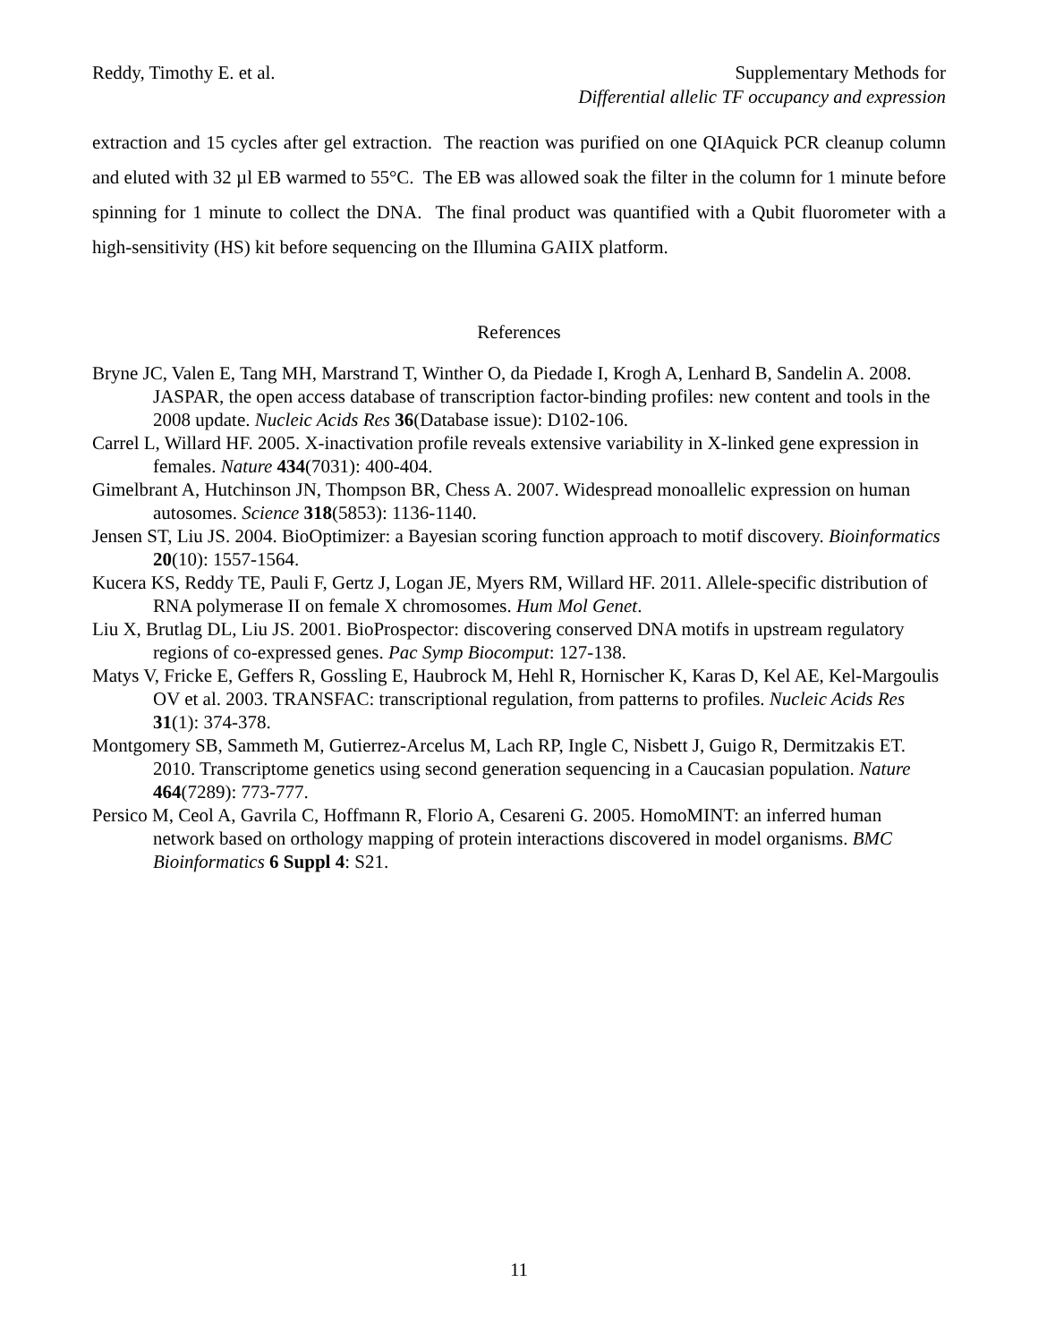Reddy, Timothy E. et al. Supplementary Methods for
Differential allelic TF occupancy and expression
extraction and 15 cycles after gel extraction. The reaction was purified on one QIAquick PCR cleanup column and eluted with 32 µl EB warmed to 55°C. The EB was allowed soak the filter in the column for 1 minute before spinning for 1 minute to collect the DNA. The final product was quantified with a Qubit fluorometer with a high-sensitivity (HS) kit before sequencing on the Illumina GAIIX platform.
References
Bryne JC, Valen E, Tang MH, Marstrand T, Winther O, da Piedade I, Krogh A, Lenhard B, Sandelin A. 2008. JASPAR, the open access database of transcription factor-binding profiles: new content and tools in the 2008 update. Nucleic Acids Res 36(Database issue): D102-106.
Carrel L, Willard HF. 2005. X-inactivation profile reveals extensive variability in X-linked gene expression in females. Nature 434(7031): 400-404.
Gimelbrant A, Hutchinson JN, Thompson BR, Chess A. 2007. Widespread monoallelic expression on human autosomes. Science 318(5853): 1136-1140.
Jensen ST, Liu JS. 2004. BioOptimizer: a Bayesian scoring function approach to motif discovery. Bioinformatics 20(10): 1557-1564.
Kucera KS, Reddy TE, Pauli F, Gertz J, Logan JE, Myers RM, Willard HF. 2011. Allele-specific distribution of RNA polymerase II on female X chromosomes. Hum Mol Genet.
Liu X, Brutlag DL, Liu JS. 2001. BioProspector: discovering conserved DNA motifs in upstream regulatory regions of co-expressed genes. Pac Symp Biocomput: 127-138.
Matys V, Fricke E, Geffers R, Gossling E, Haubrock M, Hehl R, Hornischer K, Karas D, Kel AE, Kel-Margoulis OV et al. 2003. TRANSFAC: transcriptional regulation, from patterns to profiles. Nucleic Acids Res 31(1): 374-378.
Montgomery SB, Sammeth M, Gutierrez-Arcelus M, Lach RP, Ingle C, Nisbett J, Guigo R, Dermitzakis ET. 2010. Transcriptome genetics using second generation sequencing in a Caucasian population. Nature 464(7289): 773-777.
Persico M, Ceol A, Gavrila C, Hoffmann R, Florio A, Cesareni G. 2005. HomoMINT: an inferred human network based on orthology mapping of protein interactions discovered in model organisms. BMC Bioinformatics 6 Suppl 4: S21.
11